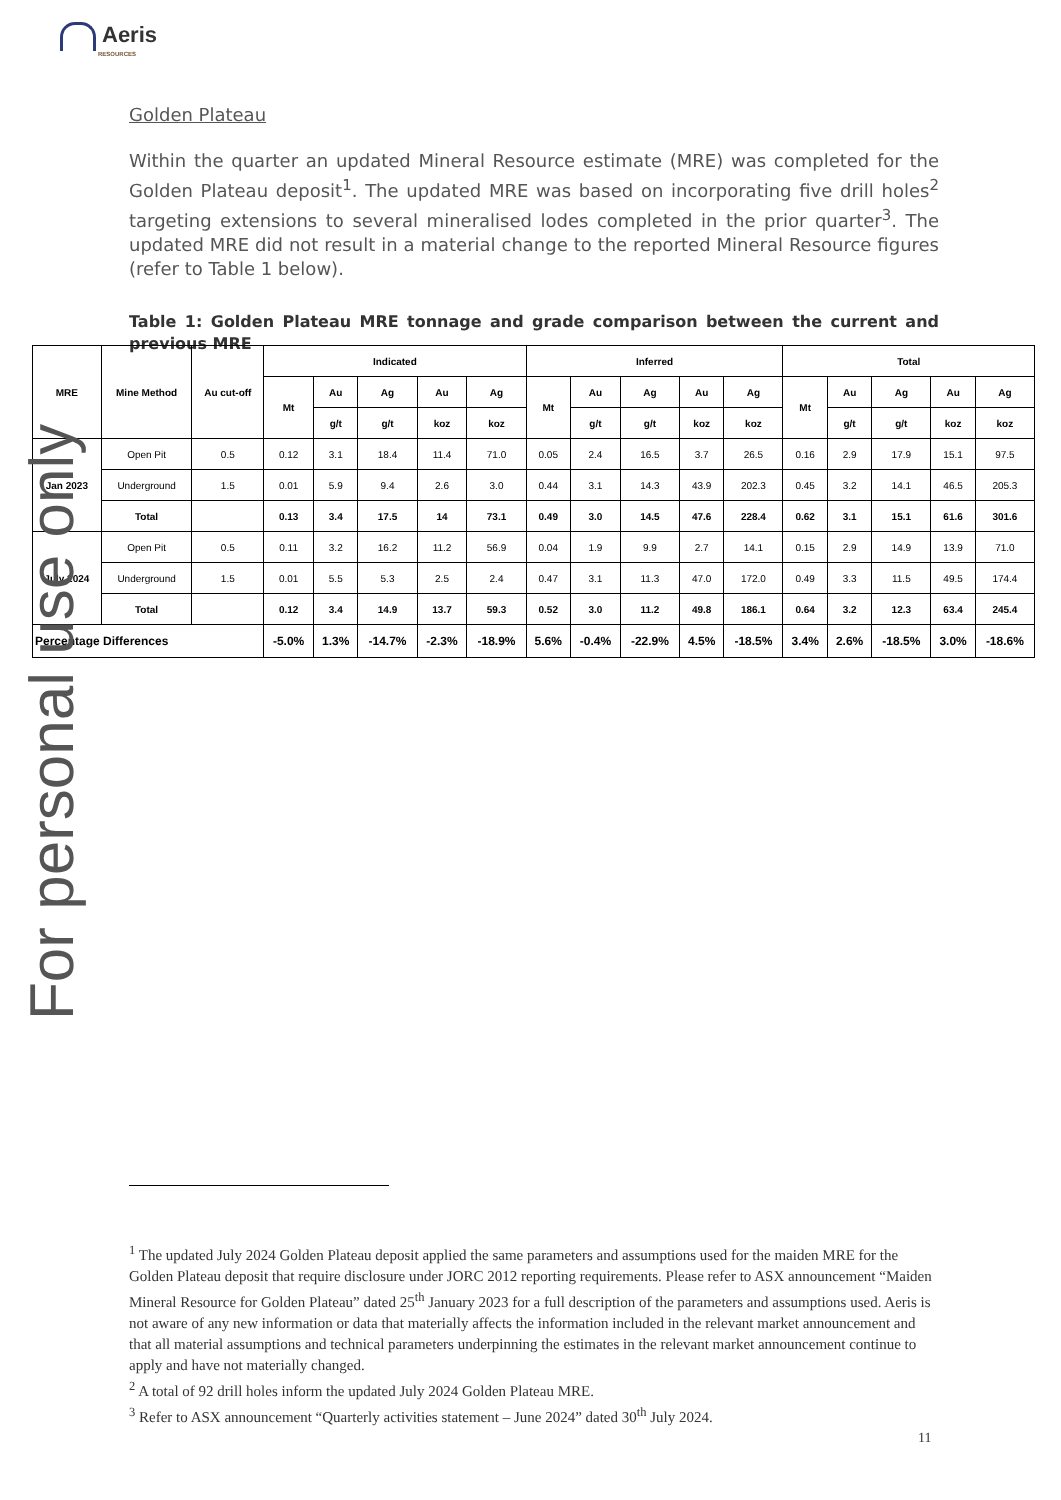Aeris
RESOURCES
Golden Plateau
Within the quarter an updated Mineral Resource estimate (MRE) was completed for the Golden Plateau deposit<sup>1</sup>. The updated MRE was based on incorporating five drill holes<sup>2</sup> targeting extensions to several mineralised lodes completed in the prior quarter<sup>3</sup>. The updated MRE did not result in a material change to the reported Mineral Resource figures (refer to Table 1 below).
Table 1: Golden Plateau MRE tonnage and grade comparison between the current and previous MRE
| MRE | Mine Method | Au cut-off | Indicated | | | | | Inferred | | | | | Total | | | | |
| --- | --- | --- | --- | --- | --- | --- | --- | --- | --- | --- | --- | --- | --- | --- | --- | --- | --- |
| | | | Mt | Au | Ag | Au | Ag | Mt | Au | Ag | Au | Ag | Mt | Au | Ag | Au | Ag |
| | | | | g/t | g/t | koz | koz | | g/t | g/t | koz | koz | | g/t | g/t | koz | koz |
| Jan 2023 | Open Pit | 0.5 | 0.12 | 3.1 | 18.4 | 11.4 | 71.0 | 0.05 | 2.4 | 16.5 | 3.7 | 26.5 | 0.16 | 2.9 | 17.9 | 15.1 | 97.5 |
| | Underground | 1.5 | 0.01 | 5.9 | 9.4 | 2.6 | 3.0 | 0.44 | 3.1 | 14.3 | 43.9 | 202.3 | 0.45 | 3.2 | 14.1 | 46.5 | 205.3 |
| | Total | | 0.13 | 3.4 | 17.5 | 14 | 73.1 | 0.49 | 3.0 | 14.5 | 47.6 | 228.4 | 0.62 | 3.1 | 15.1 | 61.6 | 301.6 |
| July 2024 | Open Pit | 0.5 | 0.11 | 3.2 | 16.2 | 11.2 | 56.9 | 0.04 | 1.9 | 9.9 | 2.7 | 14.1 | 0.15 | 2.9 | 14.9 | 13.9 | 71.0 |
| | Underground | 1.5 | 0.01 | 5.5 | 5.3 | 2.5 | 2.4 | 0.47 | 3.1 | 11.3 | 47.0 | 172.0 | 0.49 | 3.3 | 11.5 | 49.5 | 174.4 |
| | Total | | 0.12 | 3.4 | 14.9 | 13.7 | 59.3 | 0.52 | 3.0 | 11.2 | 49.8 | 186.1 | 0.64 | 3.2 | 12.3 | 63.4 | 245.4 |
| Percentage Differences | | | -5.0% | 1.3% | -14.7% | -2.3% | -18.9% | 5.6% | -0.4% | -22.9% | 4.5% | -18.5% | 3.4% | 2.6% | -18.5% | 3.0% | -18.6% |
For personal use only
<sup>1</sup> The updated July 2024 Golden Plateau deposit applied the same parameters and assumptions used for the maiden MRE for the Golden Plateau deposit that require disclosure under JORC 2012 reporting requirements. Please refer to ASX announcement “Maiden Mineral Resource for Golden Plateau” dated 25<sup>th</sup> January 2023 for a full description of the parameters and assumptions used. Aeris is not aware of any new information or data that materially affects the information included in the relevant market announcement and that all material assumptions and technical parameters underpinning the estimates in the relevant market announcement continue to apply and have not materially changed.
<sup>2</sup> A total of 92 drill holes inform the updated July 2024 Golden Plateau MRE.
<sup>3</sup> Refer to ASX announcement “Quarterly activities statement – June 2024” dated 30<sup>th</sup> July 2024.
11